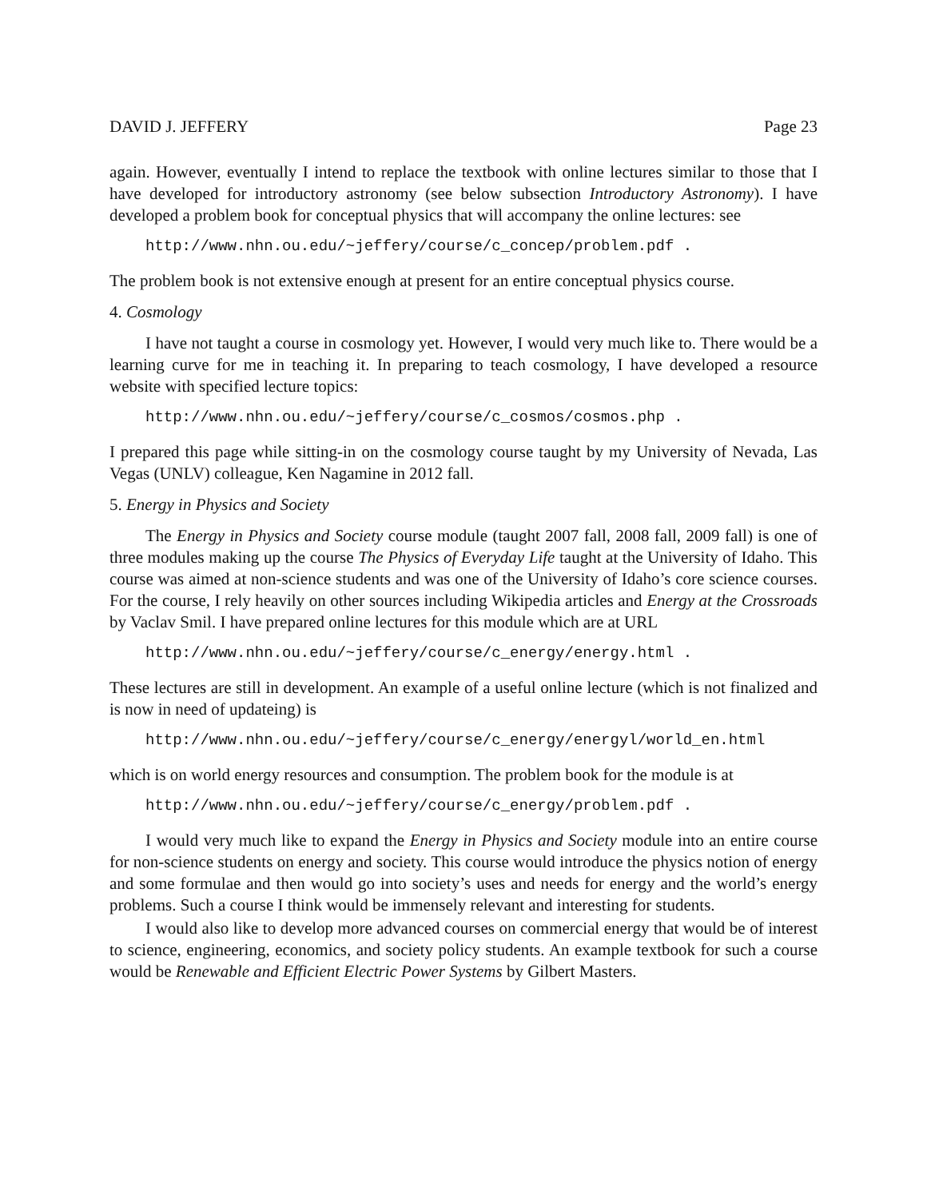DAVID J. JEFFERY Page 23
again. However, eventually I intend to replace the textbook with online lectures similar to those that I have developed for introductory astronomy (see below subsection Introductory Astronomy). I have developed a problem book for conceptual physics that will accompany the online lectures: see
http://www.nhn.ou.edu/~jeffery/course/c_concep/problem.pdf .
The problem book is not extensive enough at present for an entire conceptual physics course.
4. Cosmology
I have not taught a course in cosmology yet. However, I would very much like to. There would be a learning curve for me in teaching it. In preparing to teach cosmology, I have developed a resource website with specified lecture topics:
http://www.nhn.ou.edu/~jeffery/course/c_cosmos/cosmos.php .
I prepared this page while sitting-in on the cosmology course taught by my University of Nevada, Las Vegas (UNLV) colleague, Ken Nagamine in 2012 fall.
5. Energy in Physics and Society
The Energy in Physics and Society course module (taught 2007 fall, 2008 fall, 2009 fall) is one of three modules making up the course The Physics of Everyday Life taught at the University of Idaho. This course was aimed at non-science students and was one of the University of Idaho’s core science courses. For the course, I rely heavily on other sources including Wikipedia articles and Energy at the Crossroads by Vaclav Smil. I have prepared online lectures for this module which are at URL
http://www.nhn.ou.edu/~jeffery/course/c_energy/energy.html .
These lectures are still in development. An example of a useful online lecture (which is not finalized and is now in need of updateing) is
http://www.nhn.ou.edu/~jeffery/course/c_energy/energyl/world_en.html
which is on world energy resources and consumption. The problem book for the module is at
http://www.nhn.ou.edu/~jeffery/course/c_energy/problem.pdf .
I would very much like to expand the Energy in Physics and Society module into an entire course for non-science students on energy and society. This course would introduce the physics notion of energy and some formulae and then would go into society’s uses and needs for energy and the world’s energy problems. Such a course I think would be immensely relevant and interesting for students.
I would also like to develop more advanced courses on commercial energy that would be of interest to science, engineering, economics, and society policy students. An example textbook for such a course would be Renewable and Efficient Electric Power Systems by Gilbert Masters.